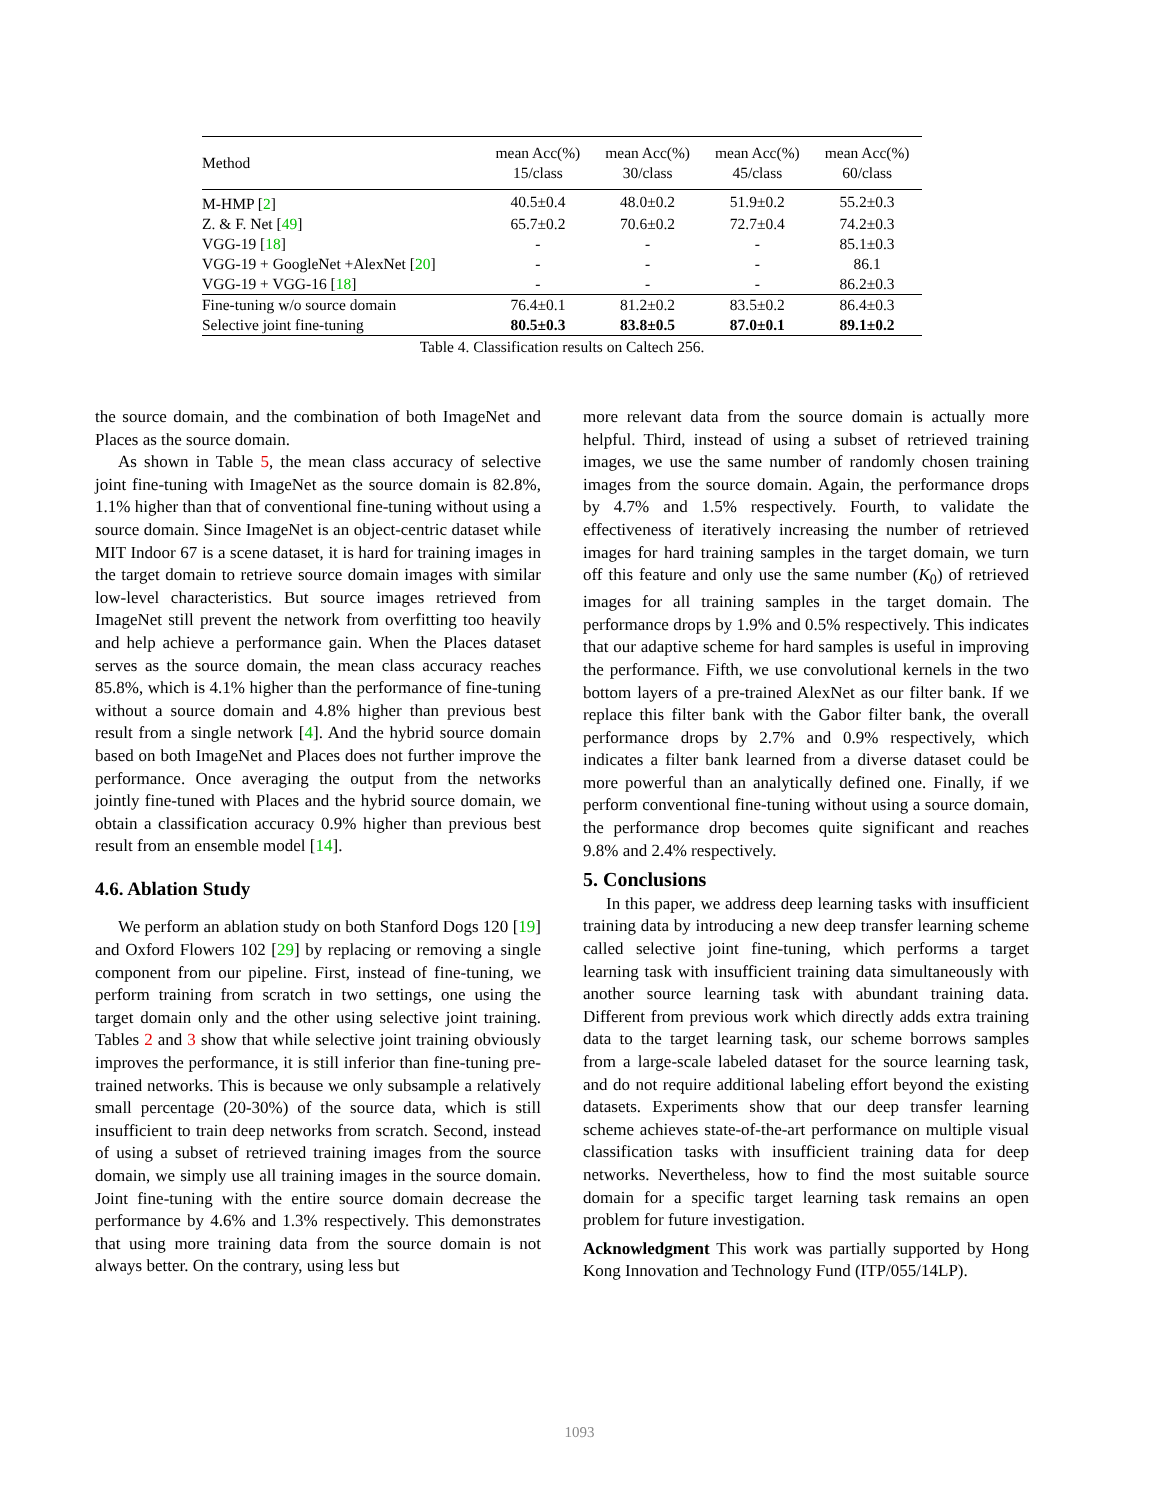| Method | mean Acc(%) 15/class | mean Acc(%) 30/class | mean Acc(%) 45/class | mean Acc(%) 60/class |
| --- | --- | --- | --- | --- |
| M-HMP [ 2 ] | 40.5±0.4 | 48.0±0.2 | 51.9±0.2 | 55.2±0.3 |
| Z. & F. Net [ 49 ] | 65.7±0.2 | 70.6±0.2 | 72.7±0.4 | 74.2±0.3 |
| VGG-19 [ 18 ] | - | - | - | 85.1±0.3 |
| VGG-19 + GoogleNet +AlexNet [ 20 ] | - | - | - | 86.1 |
| VGG-19 + VGG-16 [ 18 ] | - | - | - | 86.2±0.3 |
| Fine-tuning w/o source domain | 76.4±0.1 | 81.2±0.2 | 83.5±0.2 | 86.4±0.3 |
| Selective joint fine-tuning | 80.5±0.3 | 83.8±0.5 | 87.0±0.1 | 89.1±0.2 |
Table 4. Classification results on Caltech 256.
the source domain, and the combination of both ImageNet and Places as the source domain.
As shown in Table 5, the mean class accuracy of selective joint fine-tuning with ImageNet as the source domain is 82.8%, 1.1% higher than that of conventional fine-tuning without using a source domain. Since ImageNet is an object-centric dataset while MIT Indoor 67 is a scene dataset, it is hard for training images in the target domain to retrieve source domain images with similar low-level characteristics. But source images retrieved from ImageNet still prevent the network from overfitting too heavily and help achieve a performance gain. When the Places dataset serves as the source domain, the mean class accuracy reaches 85.8%, which is 4.1% higher than the performance of fine-tuning without a source domain and 4.8% higher than previous best result from a single network [4]. And the hybrid source domain based on both ImageNet and Places does not further improve the performance. Once averaging the output from the networks jointly fine-tuned with Places and the hybrid source domain, we obtain a classification accuracy 0.9% higher than previous best result from an ensemble model [14].
4.6. Ablation Study
We perform an ablation study on both Stanford Dogs 120 [19] and Oxford Flowers 102 [29] by replacing or removing a single component from our pipeline. First, instead of fine-tuning, we perform training from scratch in two settings, one using the target domain only and the other using selective joint training. Tables 2 and 3 show that while selective joint training obviously improves the performance, it is still inferior than fine-tuning pre-trained networks. This is because we only subsample a relatively small percentage (20-30%) of the source data, which is still insufficient to train deep networks from scratch. Second, instead of using a subset of retrieved training images from the source domain, we simply use all training images in the source domain. Joint fine-tuning with the entire source domain decrease the performance by 4.6% and 1.3% respectively. This demonstrates that using more training data from the source domain is not always better. On the contrary, using less but
more relevant data from the source domain is actually more helpful. Third, instead of using a subset of retrieved training images, we use the same number of randomly chosen training images from the source domain. Again, the performance drops by 4.7% and 1.5% respectively. Fourth, to validate the effectiveness of iteratively increasing the number of retrieved images for hard training samples in the target domain, we turn off this feature and only use the same number (K<sub>0</sub>) of retrieved images for all training samples in the target domain. The performance drops by 1.9% and 0.5% respectively. This indicates that our adaptive scheme for hard samples is useful in improving the performance. Fifth, we use convolutional kernels in the two bottom layers of a pre-trained AlexNet as our filter bank. If we replace this filter bank with the Gabor filter bank, the overall performance drops by 2.7% and 0.9% respectively, which indicates a filter bank learned from a diverse dataset could be more powerful than an analytically defined one. Finally, if we perform conventional fine-tuning without using a source domain, the performance drop becomes quite significant and reaches 9.8% and 2.4% respectively.
5. Conclusions
In this paper, we address deep learning tasks with insufficient training data by introducing a new deep transfer learning scheme called selective joint fine-tuning, which performs a target learning task with insufficient training data simultaneously with another source learning task with abundant training data. Different from previous work which directly adds extra training data to the target learning task, our scheme borrows samples from a large-scale labeled dataset for the source learning task, and do not require additional labeling effort beyond the existing datasets. Experiments show that our deep transfer learning scheme achieves state-of-the-art performance on multiple visual classification tasks with insufficient training data for deep networks. Nevertheless, how to find the most suitable source domain for a specific target learning task remains an open problem for future investigation.
Acknowledgment This work was partially supported by Hong Kong Innovation and Technology Fund (ITP/055/14LP).
1093